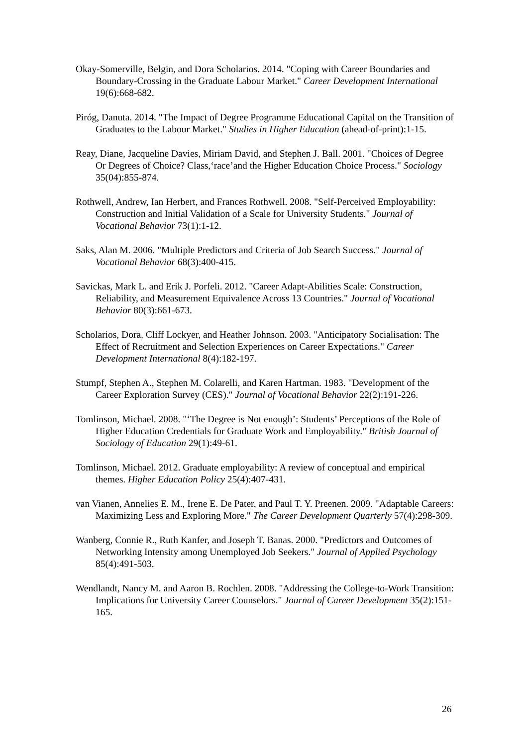Okay-Somerville, Belgin, and Dora Scholarios. 2014. "Coping with Career Boundaries and Boundary-Crossing in the Graduate Labour Market." Career Development International 19(6):668-682.
Piróg, Danuta. 2014. "The Impact of Degree Programme Educational Capital on the Transition of Graduates to the Labour Market." Studies in Higher Education (ahead-of-print):1-15.
Reay, Diane, Jacqueline Davies, Miriam David, and Stephen J. Ball. 2001. "Choices of Degree Or Degrees of Choice? Class,‘race’and the Higher Education Choice Process." Sociology 35(04):855-874.
Rothwell, Andrew, Ian Herbert, and Frances Rothwell. 2008. "Self-Perceived Employability: Construction and Initial Validation of a Scale for University Students." Journal of Vocational Behavior 73(1):1-12.
Saks, Alan M. 2006. "Multiple Predictors and Criteria of Job Search Success." Journal of Vocational Behavior 68(3):400-415.
Savickas, Mark L. and Erik J. Porfeli. 2012. "Career Adapt-Abilities Scale: Construction, Reliability, and Measurement Equivalence Across 13 Countries." Journal of Vocational Behavior 80(3):661-673.
Scholarios, Dora, Cliff Lockyer, and Heather Johnson. 2003. "Anticipatory Socialisation: The Effect of Recruitment and Selection Experiences on Career Expectations." Career Development International 8(4):182-197.
Stumpf, Stephen A., Stephen M. Colarelli, and Karen Hartman. 1983. "Development of the Career Exploration Survey (CES)." Journal of Vocational Behavior 22(2):191-226.
Tomlinson, Michael. 2008. "‘The Degree is Not enough’: Students’ Perceptions of the Role of Higher Education Credentials for Graduate Work and Employability." British Journal of Sociology of Education 29(1):49-61.
Tomlinson, Michael. 2012. Graduate employability: A review of conceptual and empirical themes. Higher Education Policy 25(4):407-431.
van Vianen, Annelies E. M., Irene E. De Pater, and Paul T. Y. Preenen. 2009. "Adaptable Careers: Maximizing Less and Exploring More." The Career Development Quarterly 57(4):298-309.
Wanberg, Connie R., Ruth Kanfer, and Joseph T. Banas. 2000. "Predictors and Outcomes of Networking Intensity among Unemployed Job Seekers." Journal of Applied Psychology 85(4):491-503.
Wendlandt, Nancy M. and Aaron B. Rochlen. 2008. "Addressing the College-to-Work Transition: Implications for University Career Counselors." Journal of Career Development 35(2):151-165.
26